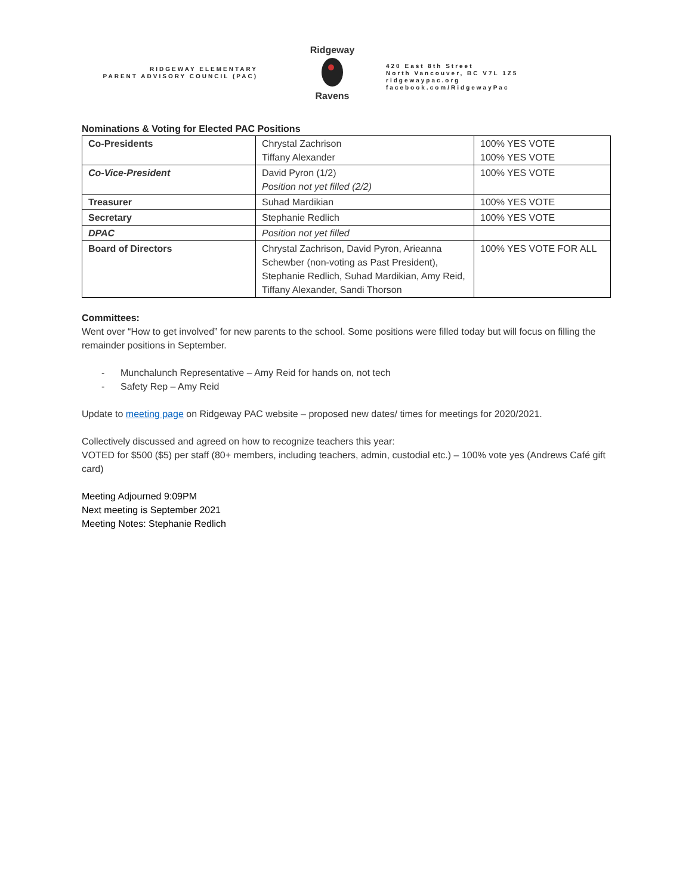RIDGEWAY ELEMENTARY
PARENT ADVISORY COUNCIL (PAC)
Ridgeway
Ravens
420 East 8th Street
North Vancouver, BC V7L 1Z5
ridgewaypac.org
facebook.com/RidgewayPac
Nominations & Voting for Elected PAC Positions
| Co-Presidents | Chrystal Zachrison Tiffany Alexander | 100% YES VOTE 100% YES VOTE |
| Co-Vice-President | David Pyron (1/2) Position not yet filled (2/2) | 100% YES VOTE |
| Treasurer | Suhad Mardikian | 100% YES VOTE |
| Secretary | Stephanie Redlich | 100% YES VOTE |
| DPAC | Position not yet filled | |
| Board of Directors | Chrystal Zachrison, David Pyron, Arieanna Schewber (non-voting as Past President), Stephanie Redlich, Suhad Mardikian, Amy Reid, Tiffany Alexander, Sandi Thorson | 100% YES VOTE FOR ALL |
Committees:
Went over “How to get involved” for new parents to the school. Some positions were filled today but will focus on filling the remainder positions in September.
- Munchalunch Representative – Amy Reid for hands on, not tech
- Safety Rep – Amy Reid
Update to meeting page on Ridgeway PAC website – proposed new dates/ times for meetings for 2020/2021.
Collectively discussed and agreed on how to recognize teachers this year:
VOTED for $500 ($5) per staff (80+ members, including teachers, admin, custodial etc.) – 100% vote yes (Andrews Café gift card)
Meeting Adjourned 9:09PM
Next meeting is September 2021
Meeting Notes: Stephanie Redlich